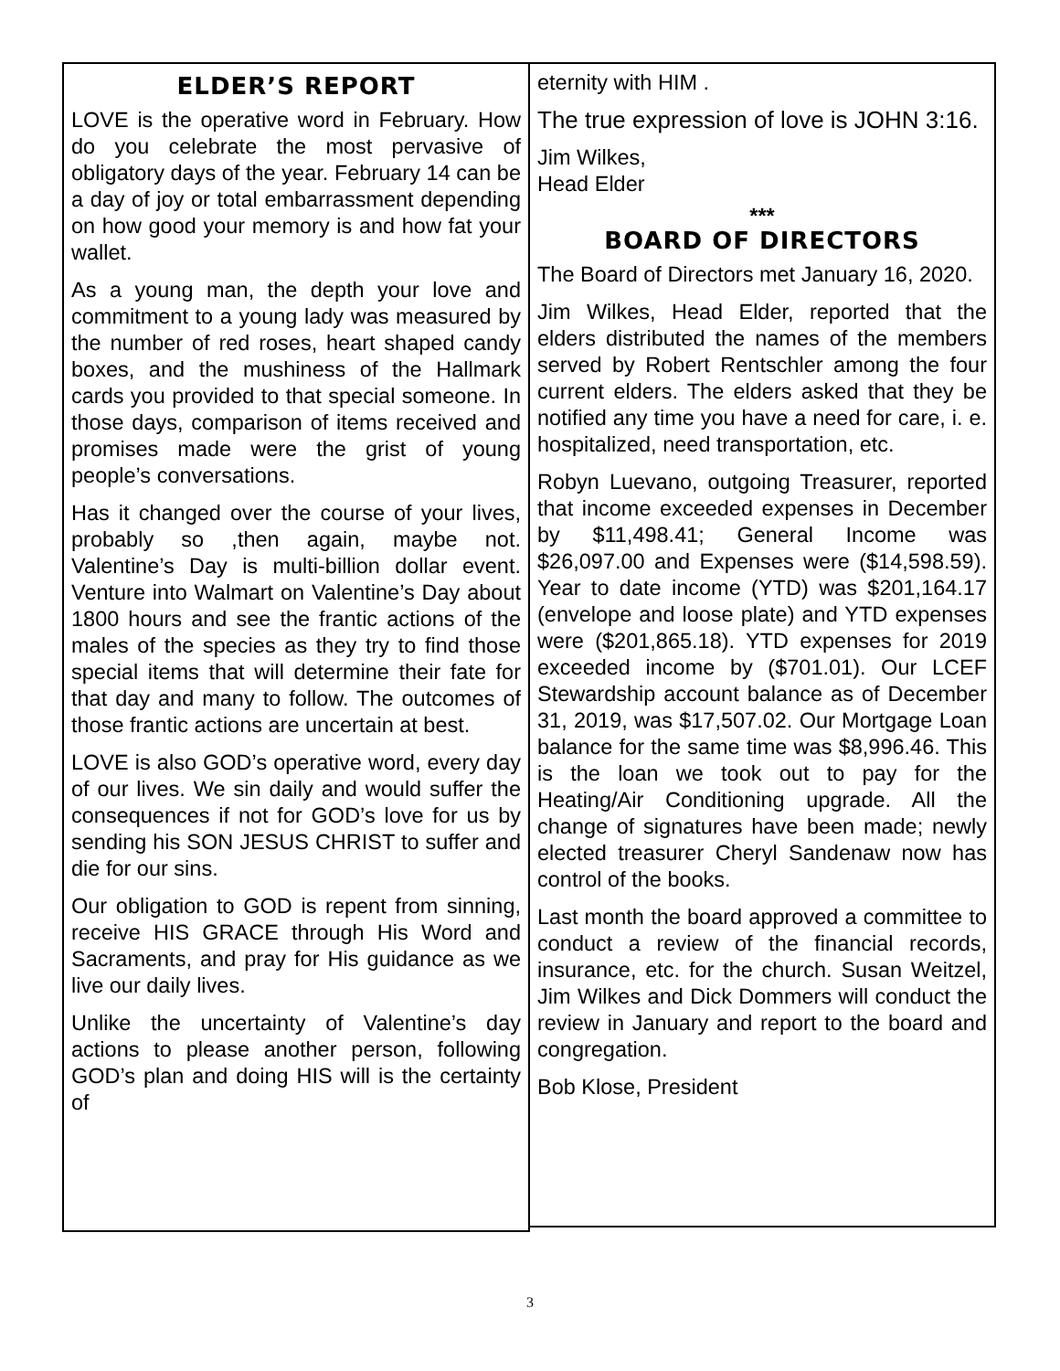ELDER’S REPORT
LOVE is the operative word in February. How do you celebrate the most pervasive of obligatory days of the year. February 14 can be a day of joy or total embarrassment depending on how good your memory is and how fat your wallet.
As a young man, the depth your love and commitment to a young lady was measured by the number of red roses, heart shaped candy boxes, and the mushiness of the Hallmark cards you provided to that special someone. In those days, comparison of items received and promises made were the grist of young people’s conversations.
Has it changed over the course of your lives, probably so ,then again, maybe not. Valentine’s Day is multi-billion dollar event. Venture into Walmart on Valentine’s Day about 1800 hours and see the frantic actions of the males of the species as they try to find those special items that will determine their fate for that day and many to follow. The outcomes of those frantic actions are uncertain at best.
LOVE is also GOD’s operative word, every day of our lives. We sin daily and would suffer the consequences if not for GOD’s love for us by sending his SON JESUS CHRIST to suffer and die for our sins.
Our obligation to GOD is repent from sinning, receive HIS GRACE through His Word and Sacraments, and pray for His guidance as we live our daily lives.
Unlike the uncertainty of Valentine’s day actions to please another person, following GOD’s plan and doing HIS will is the certainty of
eternity with HIM .
The true expression of love is JOHN 3:16.
Jim Wilkes,
Head Elder
***
BOARD OF DIRECTORS
The Board of Directors met January 16, 2020.
Jim Wilkes, Head Elder, reported that the elders distributed the names of the members served by Robert Rentschler among the four current elders. The elders asked that they be notified any time you have a need for care, i. e. hospitalized, need transportation, etc.
Robyn Luevano, outgoing Treasurer, reported that income exceeded expenses in December by $11,498.41; General Income was $26,097.00 and Expenses were ($14,598.59). Year to date income (YTD) was $201,164.17 (envelope and loose plate) and YTD expenses were ($201,865.18). YTD expenses for 2019 exceeded income by ($701.01). Our LCEF Stewardship account balance as of December 31, 2019, was $17,507.02. Our Mortgage Loan balance for the same time was $8,996.46. This is the loan we took out to pay for the Heating/Air Conditioning upgrade. All the change of signatures have been made; newly elected treasurer Cheryl Sandenaw now has control of the books.
Last month the board approved a committee to conduct a review of the financial records, insurance, etc. for the church. Susan Weitzel, Jim Wilkes and Dick Dommers will conduct the review in January and report to the board and congregation.
Bob Klose, President
3